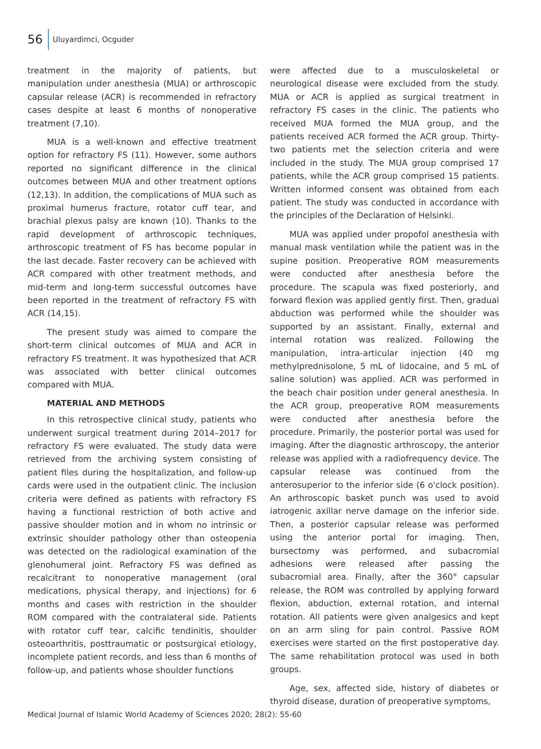56 Uluyardimci, Ocguder
treatment in the majority of patients, but manipulation under anesthesia (MUA) or arthroscopic capsular release (ACR) is recommended in refractory cases despite at least 6 months of nonoperative treatment (7,10).
MUA is a well-known and effective treatment option for refractory FS (11). However, some authors reported no significant difference in the clinical outcomes between MUA and other treatment options (12,13). In addition, the complications of MUA such as proximal humerus fracture, rotator cuff tear, and brachial plexus palsy are known (10). Thanks to the rapid development of arthroscopic techniques, arthroscopic treatment of FS has become popular in the last decade. Faster recovery can be achieved with ACR compared with other treatment methods, and mid-term and long-term successful outcomes have been reported in the treatment of refractory FS with ACR (14,15).
The present study was aimed to compare the short-term clinical outcomes of MUA and ACR in refractory FS treatment. It was hypothesized that ACR was associated with better clinical outcomes compared with MUA.
MATERIAL AND METHODS
In this retrospective clinical study, patients who underwent surgical treatment during 2014–2017 for refractory FS were evaluated. The study data were retrieved from the archiving system consisting of patient files during the hospitalization, and follow-up cards were used in the outpatient clinic. The inclusion criteria were defined as patients with refractory FS having a functional restriction of both active and passive shoulder motion and in whom no intrinsic or extrinsic shoulder pathology other than osteopenia was detected on the radiological examination of the glenohumeral joint. Refractory FS was defined as recalcitrant to nonoperative management (oral medications, physical therapy, and injections) for 6 months and cases with restriction in the shoulder ROM compared with the contralateral side. Patients with rotator cuff tear, calcific tendinitis, shoulder osteoarthritis, posttraumatic or postsurgical etiology, incomplete patient records, and less than 6 months of follow-up, and patients whose shoulder functions
were affected due to a musculoskeletal or neurological disease were excluded from the study. MUA or ACR is applied as surgical treatment in refractory FS cases in the clinic. The patients who received MUA formed the MUA group, and the patients received ACR formed the ACR group. Thirty-two patients met the selection criteria and were included in the study. The MUA group comprised 17 patients, while the ACR group comprised 15 patients. Written informed consent was obtained from each patient. The study was conducted in accordance with the principles of the Declaration of Helsinki.
MUA was applied under propofol anesthesia with manual mask ventilation while the patient was in the supine position. Preoperative ROM measurements were conducted after anesthesia before the procedure. The scapula was fixed posteriorly, and forward flexion was applied gently first. Then, gradual abduction was performed while the shoulder was supported by an assistant. Finally, external and internal rotation was realized. Following the manipulation, intra-articular injection (40 mg methylprednisolone, 5 mL of lidocaine, and 5 mL of saline solution) was applied. ACR was performed in the beach chair position under general anesthesia. In the ACR group, preoperative ROM measurements were conducted after anesthesia before the procedure. Primarily, the posterior portal was used for imaging. After the diagnostic arthroscopy, the anterior release was applied with a radiofrequency device. The capsular release was continued from the anterosuperior to the inferior side (6 o'clock position). An arthroscopic basket punch was used to avoid iatrogenic axillar nerve damage on the inferior side. Then, a posterior capsular release was performed using the anterior portal for imaging. Then, bursectomy was performed, and subacromial adhesions were released after passing the subacromial area. Finally, after the 360° capsular release, the ROM was controlled by applying forward flexion, abduction, external rotation, and internal rotation. All patients were given analgesics and kept on an arm sling for pain control. Passive ROM exercises were started on the first postoperative day. The same rehabilitation protocol was used in both groups.
Age, sex, affected side, history of diabetes or thyroid disease, duration of preoperative symptoms,
Medical Journal of Islamic World Academy of Sciences 2020; 28(2): 55-60